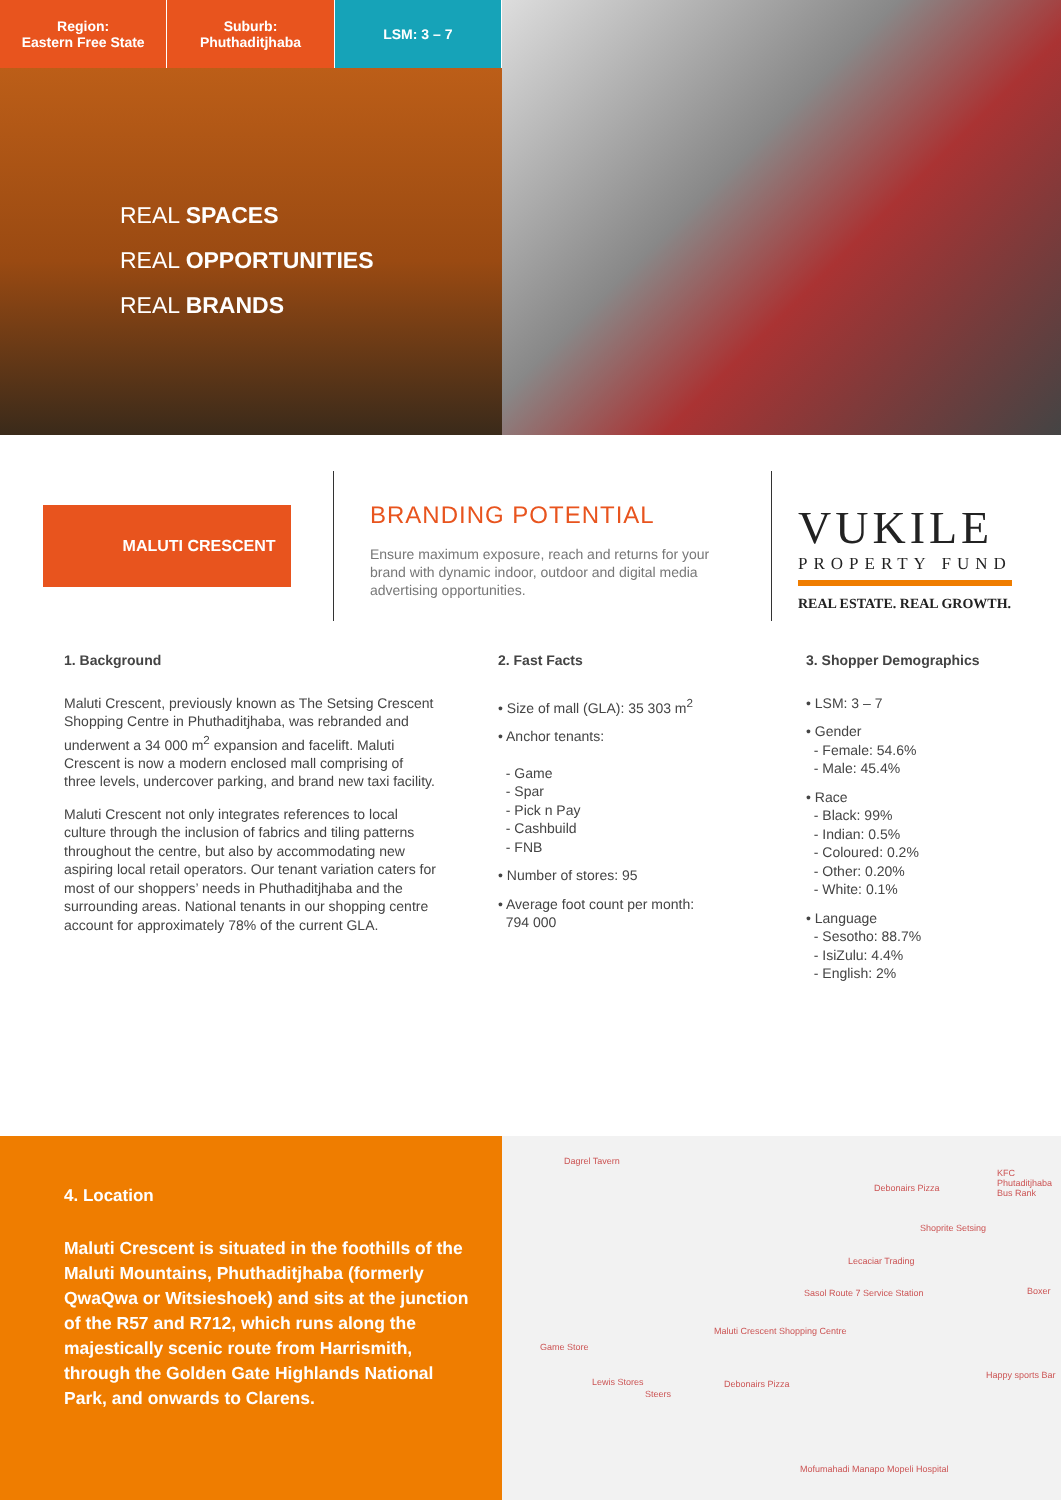Region:
Eastern Free State
Suburb:
Phuthaditjhaba
LSM: 3 – 7
REAL SPACES
REAL OPPORTUNITIES
REAL BRANDS
MALUTI CRESCENT
BRANDING POTENTIAL
Ensure maximum exposure, reach and returns for your brand with dynamic indoor, outdoor and digital media advertising opportunities.
VUKILE
PROPERTY FUND
REAL ESTATE. REAL GROWTH.
1. Background
Maluti Crescent, previously known as The Setsing Crescent Shopping Centre in Phuthaditjhaba, was rebranded and underwent a 34 000 m<sup>2</sup> expansion and facelift. Maluti Crescent is now a modern enclosed mall comprising of three levels, undercover parking, and brand new taxi facility.
Maluti Crescent not only integrates references to local culture through the inclusion of fabrics and tiling patterns throughout the centre, but also by accommodating new aspiring local retail operators. Our tenant variation caters for most of our shoppers’ needs in Phuthaditjhaba and the surrounding areas. National tenants in our shopping centre account for approximately 78% of the current GLA.
2. Fast Facts
• Size of mall (GLA): 35 303 m<sup>2</sup>
• Anchor tenants:
- Game
- Spar
- Pick n Pay
- Cashbuild
- FNB
• Number of stores: 95
• Average foot count per month:
794 000
3. Shopper Demographics
• LSM: 3 – 7
• Gender
- Female: 54.6%
- Male: 45.4%
• Race
- Black: 99%
- Indian: 0.5%
- Coloured: 0.2%
- Other: 0.20%
- White: 0.1%
• Language
- Sesotho: 88.7%
- IsiZulu: 4.4%
- English: 2%
4. Location
Maluti Crescent is situated in the foothills of the Maluti Mountains, Phuthaditjhaba (formerly QwaQwa or Witsieshoek) and sits at the junction of the R57 and R712, which runs along the majestically scenic route from Harrismith, through the Golden Gate Highlands National Park, and onwards to Clarens.
Dagrel Tavern
Debonairs Pizza
KFC Phutaditjhaba Bus Rank
Shoprite Setsing
Lecaciar Trading
Sasol Route 7 Service Station Boxer
Maluti Crescent Shopping Centre
Game Store
Lewis Stores
Steers
Debonairs Pizza
Happy sports Bar
Mofumahadi Manapo Mopeli Hospital